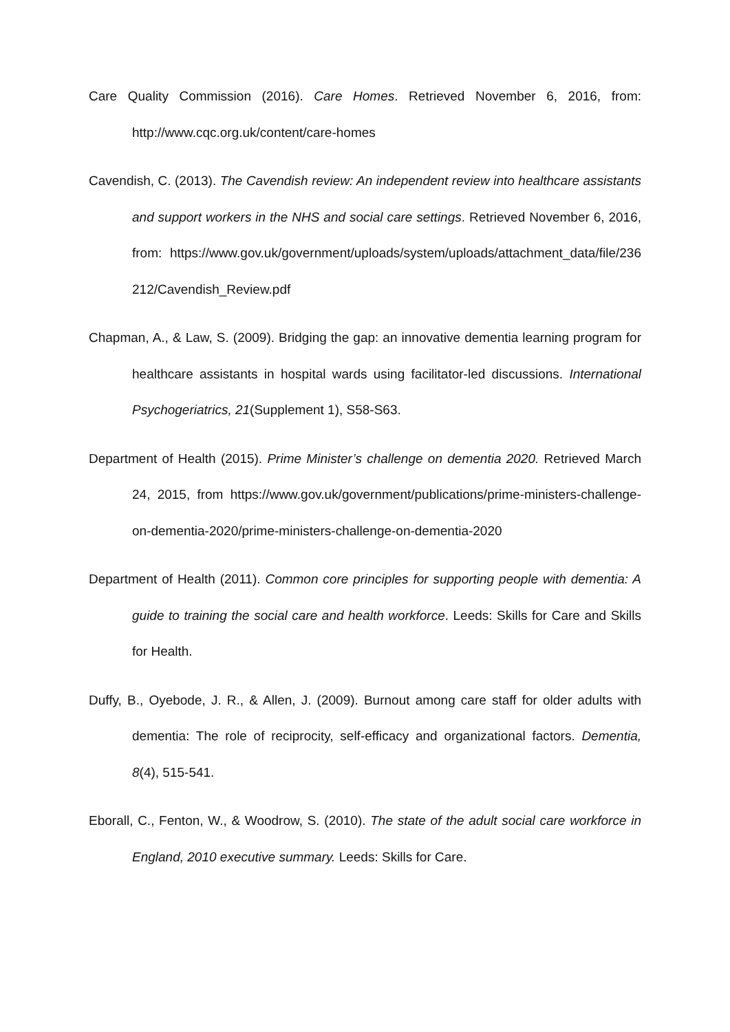Care Quality Commission (2016). Care Homes. Retrieved November 6, 2016, from: http://www.cqc.org.uk/content/care-homes
Cavendish, C. (2013). The Cavendish review: An independent review into healthcare assistants and support workers in the NHS and social care settings. Retrieved November 6, 2016, from: https://www.gov.uk/government/uploads/system/uploads/attachment_data/file/236212/Cavendish_Review.pdf
Chapman, A., & Law, S. (2009). Bridging the gap: an innovative dementia learning program for healthcare assistants in hospital wards using facilitator-led discussions. International Psychogeriatrics, 21(Supplement 1), S58-S63.
Department of Health (2015). Prime Minister’s challenge on dementia 2020. Retrieved March 24, 2015, from https://www.gov.uk/government/publications/prime-ministers-challenge-on-dementia-2020/prime-ministers-challenge-on-dementia-2020
Department of Health (2011). Common core principles for supporting people with dementia: A guide to training the social care and health workforce. Leeds: Skills for Care and Skills for Health.
Duffy, B., Oyebode, J. R., & Allen, J. (2009). Burnout among care staff for older adults with dementia: The role of reciprocity, self-efficacy and organizational factors. Dementia, 8(4), 515-541.
Eborall, C., Fenton, W., & Woodrow, S. (2010). The state of the adult social care workforce in England, 2010 executive summary. Leeds: Skills for Care.